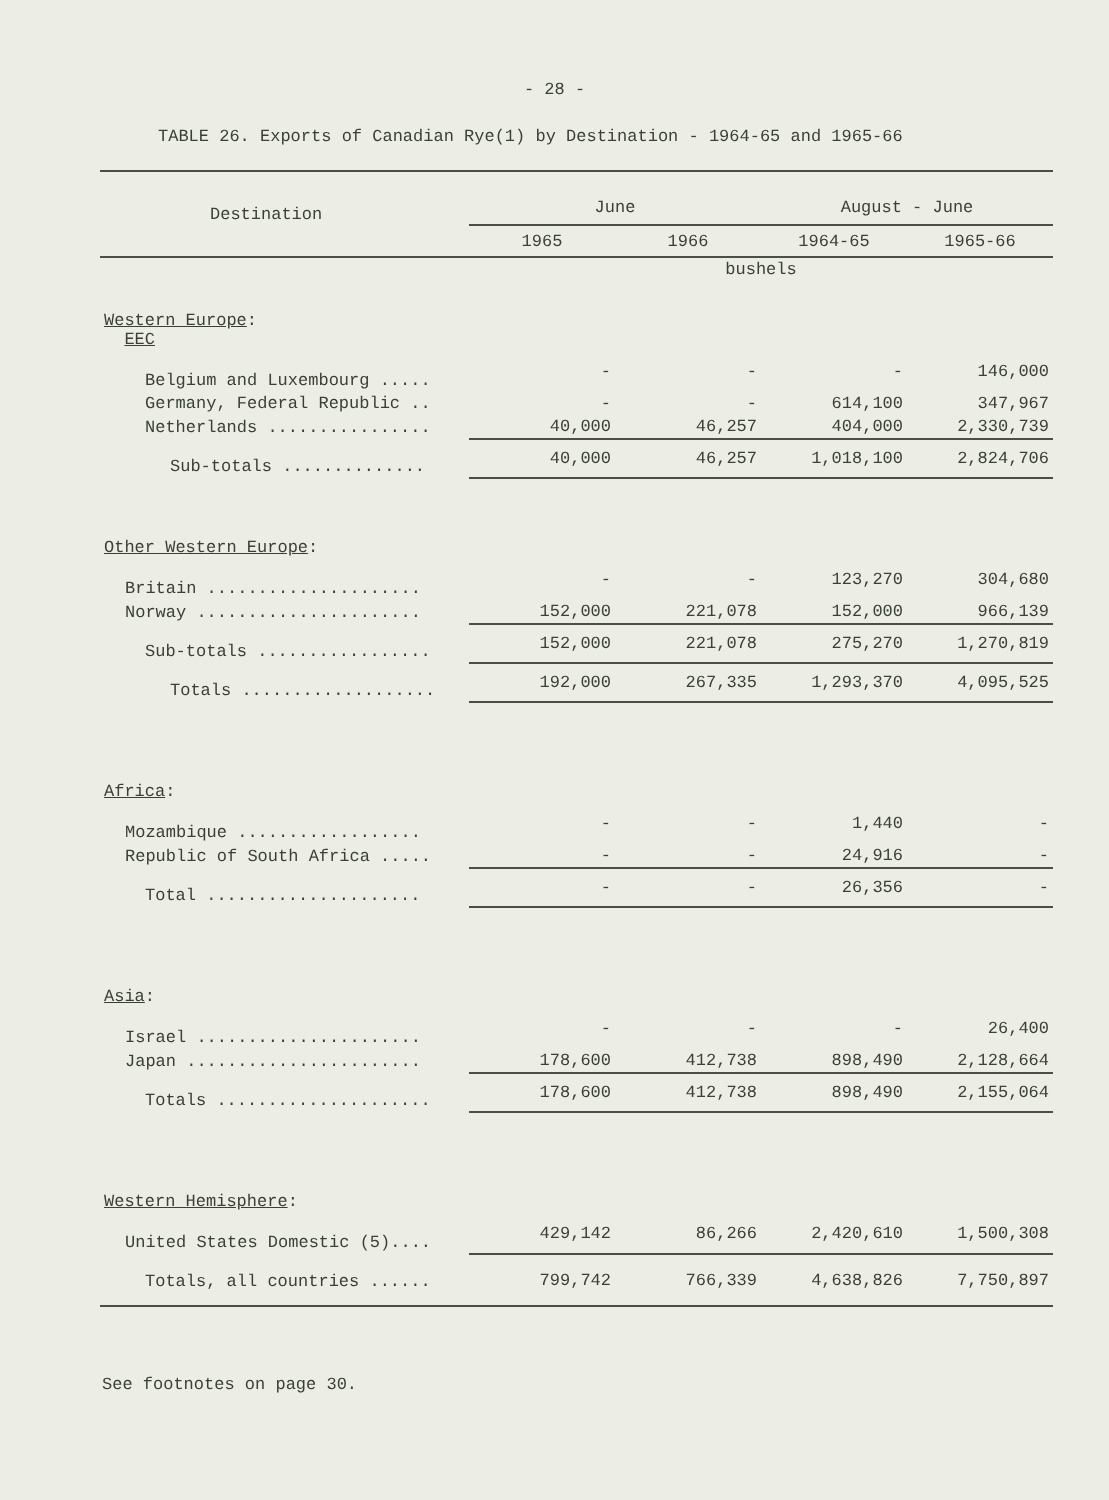- 28 -
TABLE 26. Exports of Canadian Rye(1) by Destination - 1964-65 and 1965-66
| Destination | June | | August - June | |
| --- | --- | --- | --- | --- |
| | 1965 | 1966 | 1964-65 | 1965-66 |
| | bushels | | | |
| Western Europe : EEC | | | | |
| Belgium and Luxembourg ..... | - | - | - | 146,000 |
| Germany, Federal Republic .. | - | - | 614,100 | 347,967 |
| Netherlands ................ | 40,000 | 46,257 | 404,000 | 2,330,739 |
| Sub-totals .............. | 40,000 | 46,257 | 1,018,100 | 2,824,706 |
| Other Western Europe : | | | | |
| Britain ..................... | - | - | 123,270 | 304,680 |
| Norway ...................... | 152,000 | 221,078 | 152,000 | 966,139 |
| Sub-totals ................. | 152,000 | 221,078 | 275,270 | 1,270,819 |
| Totals ................... | 192,000 | 267,335 | 1,293,370 | 4,095,525 |
| Africa : | | | | |
| Mozambique .................. | - | - | 1,440 | - |
| Republic of South Africa ..... | - | - | 24,916 | - |
| Total ..................... | - | - | 26,356 | - |
| Asia : | | | | |
| Israel ...................... | - | - | - | 26,400 |
| Japan ....................... | 178,600 | 412,738 | 898,490 | 2,128,664 |
| Totals ..................... | 178,600 | 412,738 | 898,490 | 2,155,064 |
| Western Hemisphere : | | | | |
| United States Domestic (5).... | 429,142 | 86,266 | 2,420,610 | 1,500,308 |
| Totals, all countries ...... | 799,742 | 766,339 | 4,638,826 | 7,750,897 |
See footnotes on page 30.